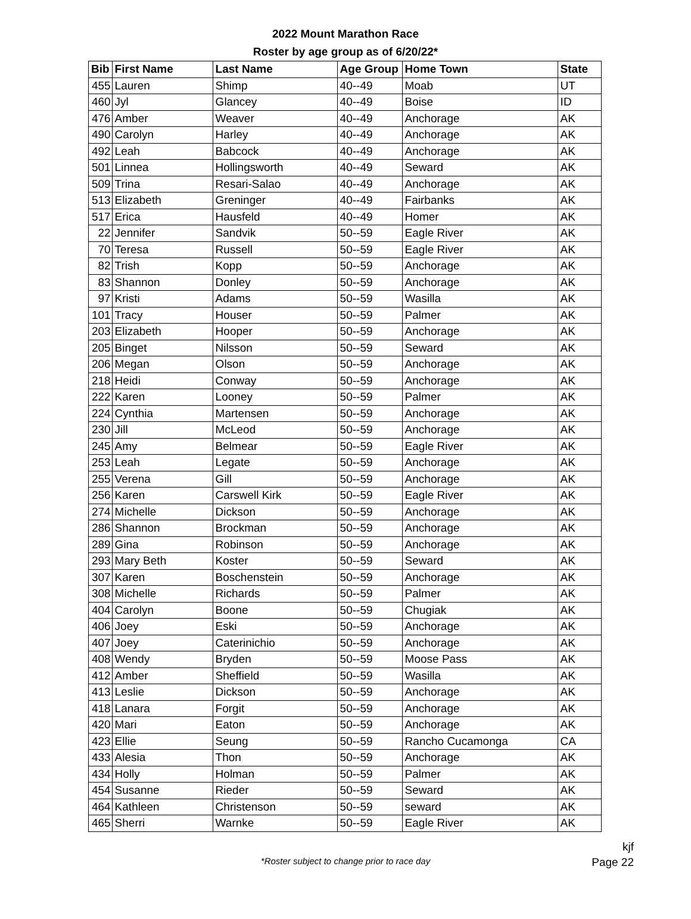2022 Mount Marathon Race
Roster by age group as of 6/20/22*
| Bib | First Name | Last Name | Age Group | Home Town | State |
| --- | --- | --- | --- | --- | --- |
| 455 | Lauren | Shimp | 40--49 | Moab | UT |
| 460 | Jyl | Glancey | 40--49 | Boise | ID |
| 476 | Amber | Weaver | 40--49 | Anchorage | AK |
| 490 | Carolyn | Harley | 40--49 | Anchorage | AK |
| 492 | Leah | Babcock | 40--49 | Anchorage | AK |
| 501 | Linnea | Hollingsworth | 40--49 | Seward | AK |
| 509 | Trina | Resari-Salao | 40--49 | Anchorage | AK |
| 513 | Elizabeth | Greninger | 40--49 | Fairbanks | AK |
| 517 | Erica | Hausfeld | 40--49 | Homer | AK |
| 22 | Jennifer | Sandvik | 50--59 | Eagle River | AK |
| 70 | Teresa | Russell | 50--59 | Eagle River | AK |
| 82 | Trish | Kopp | 50--59 | Anchorage | AK |
| 83 | Shannon | Donley | 50--59 | Anchorage | AK |
| 97 | Kristi | Adams | 50--59 | Wasilla | AK |
| 101 | Tracy | Houser | 50--59 | Palmer | AK |
| 203 | Elizabeth | Hooper | 50--59 | Anchorage | AK |
| 205 | Binget | Nilsson | 50--59 | Seward | AK |
| 206 | Megan | Olson | 50--59 | Anchorage | AK |
| 218 | Heidi | Conway | 50--59 | Anchorage | AK |
| 222 | Karen | Looney | 50--59 | Palmer | AK |
| 224 | Cynthia | Martensen | 50--59 | Anchorage | AK |
| 230 | Jill | McLeod | 50--59 | Anchorage | AK |
| 245 | Amy | Belmear | 50--59 | Eagle River | AK |
| 253 | Leah | Legate | 50--59 | Anchorage | AK |
| 255 | Verena | Gill | 50--59 | Anchorage | AK |
| 256 | Karen | Carswell Kirk | 50--59 | Eagle River | AK |
| 274 | Michelle | Dickson | 50--59 | Anchorage | AK |
| 286 | Shannon | Brockman | 50--59 | Anchorage | AK |
| 289 | Gina | Robinson | 50--59 | Anchorage | AK |
| 293 | Mary Beth | Koster | 50--59 | Seward | AK |
| 307 | Karen | Boschenstein | 50--59 | Anchorage | AK |
| 308 | Michelle | Richards | 50--59 | Palmer | AK |
| 404 | Carolyn | Boone | 50--59 | Chugiak | AK |
| 406 | Joey | Eski | 50--59 | Anchorage | AK |
| 407 | Joey | Caterinichio | 50--59 | Anchorage | AK |
| 408 | Wendy | Bryden | 50--59 | Moose Pass | AK |
| 412 | Amber | Sheffield | 50--59 | Wasilla | AK |
| 413 | Leslie | Dickson | 50--59 | Anchorage | AK |
| 418 | Lanara | Forgit | 50--59 | Anchorage | AK |
| 420 | Mari | Eaton | 50--59 | Anchorage | AK |
| 423 | Ellie | Seung | 50--59 | Rancho Cucamonga | CA |
| 433 | Alesia | Thon | 50--59 | Anchorage | AK |
| 434 | Holly | Holman | 50--59 | Palmer | AK |
| 454 | Susanne | Rieder | 50--59 | Seward | AK |
| 464 | Kathleen | Christenson | 50--59 | seward | AK |
| 465 | Sherri | Warnke | 50--59 | Eagle River | AK |
*Roster subject to change prior to race day
kjf
Page 22